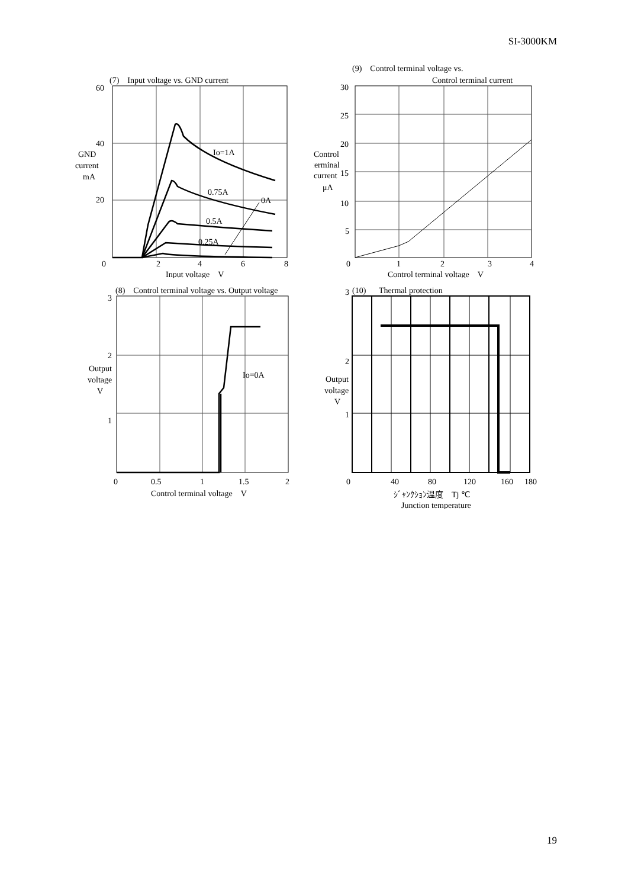SI-3000KM
(7)　Input voltage vs. GND current
60
40
20
0
GND
current
mA
2
4
6
8
Io=1A
0.75A
0A
0.5A
0.25A
Input voltage　V
(9)　Control terminal voltage vs.
Control terminal current
30
25
20
15
10
5
0
Control
terminal
current
μA
1
2
3
4
Control terminal voltage　V
(8)　Control terminal voltage vs. Output voltage
3
2
1
Output
voltage
V
Io=0A
0
0.5
1
1.5
2
Control terminal voltage　V
3
(10)
Thermal protection
2
1
Output
voltage
V
0
40
80
120
160
180
ｼﾞｬﾝｸｼｮﾝ温度　Tj ℃
Junction temperature
19